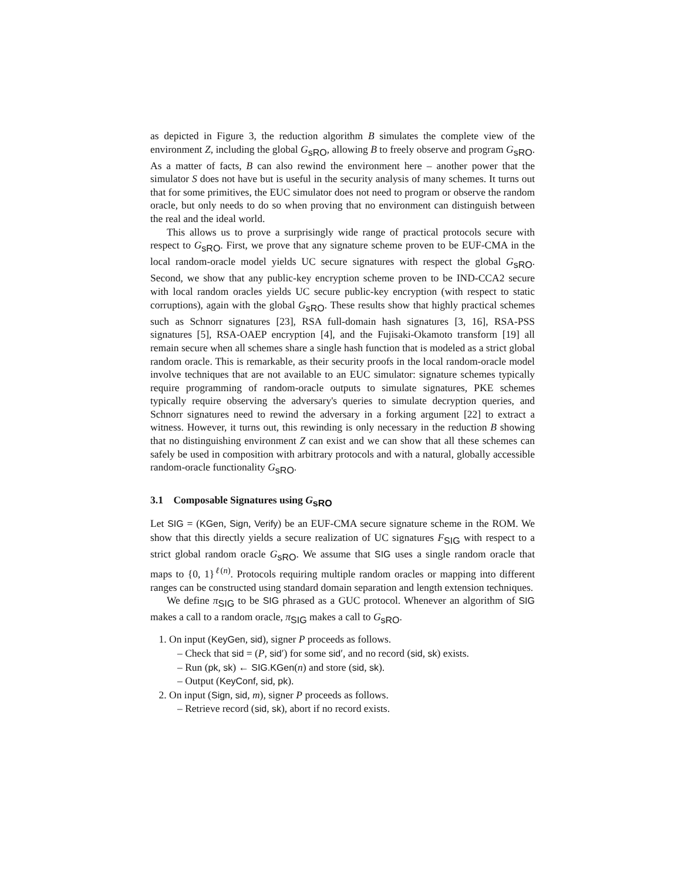as depicted in Figure 3, the reduction algorithm B simulates the complete view of the environment Z, including the global G<sub>sRO</sub>, allowing B to freely observe and program G<sub>sRO</sub>. As a matter of facts, B can also rewind the environment here – another power that the simulator S does not have but is useful in the security analysis of many schemes. It turns out that for some primitives, the EUC simulator does not need to program or observe the random oracle, but only needs to do so when proving that no environment can distinguish between the real and the ideal world.
This allows us to prove a surprisingly wide range of practical protocols secure with respect to G<sub>sRO</sub>. First, we prove that any signature scheme proven to be EUF-CMA in the local random-oracle model yields UC secure signatures with respect the global G<sub>sRO</sub>. Second, we show that any public-key encryption scheme proven to be IND-CCA2 secure with local random oracles yields UC secure public-key encryption (with respect to static corruptions), again with the global G<sub>sRO</sub>. These results show that highly practical schemes such as Schnorr signatures [23], RSA full-domain hash signatures [3, 16], RSA-PSS signatures [5], RSA-OAEP encryption [4], and the Fujisaki-Okamoto transform [19] all remain secure when all schemes share a single hash function that is modeled as a strict global random oracle. This is remarkable, as their security proofs in the local random-oracle model involve techniques that are not available to an EUC simulator: signature schemes typically require programming of random-oracle outputs to simulate signatures, PKE schemes typically require observing the adversary's queries to simulate decryption queries, and Schnorr signatures need to rewind the adversary in a forking argument [22] to extract a witness. However, it turns out, this rewinding is only necessary in the reduction B showing that no distinguishing environment Z can exist and we can show that all these schemes can safely be used in composition with arbitrary protocols and with a natural, globally accessible random-oracle functionality G<sub>sRO</sub>.
3.1 Composable Signatures using G<sub>sRO</sub>
Let SIG = (KGen, Sign, Verify) be an EUF-CMA secure signature scheme in the ROM. We show that this directly yields a secure realization of UC signatures F<sub>SIG</sub> with respect to a strict global random oracle G<sub>sRO</sub>. We assume that SIG uses a single random oracle that maps to {0, 1}<sup>ℓ(n)</sup>. Protocols requiring multiple random oracles or mapping into different ranges can be constructed using standard domain separation and length extension techniques.
We define π<sub>SIG</sub> to be SIG phrased as a GUC protocol. Whenever an algorithm of SIG makes a call to a random oracle, π<sub>SIG</sub> makes a call to G<sub>sRO</sub>.
1. On input (KeyGen, sid), signer P proceeds as follows.
– Check that sid = (P, sid′) for some sid′, and no record (sid, sk) exists.
– Run (pk, sk) ← SIG.KGen(n) and store (sid, sk).
– Output (KeyConf, sid, pk).
2. On input (Sign, sid, m), signer P proceeds as follows.
– Retrieve record (sid, sk), abort if no record exists.